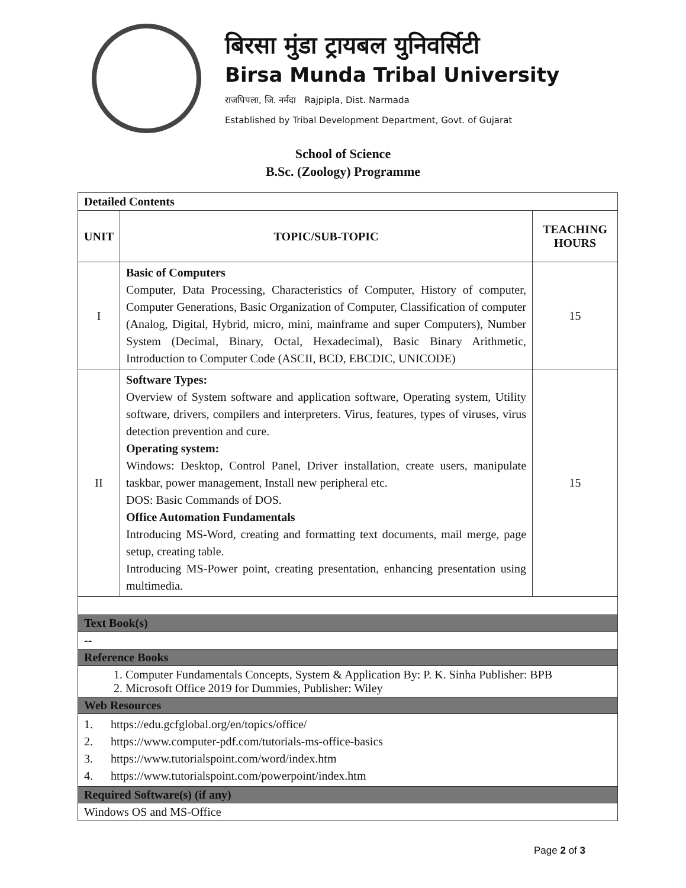बिरसा मुंडा ट्रायबल युनिवर्सिटी
Birsa Munda Tribal University
राजपिपला, जि. नर्मदा Rajpipla, Dist. Narmada
Established by Tribal Development Department, Govt. of Gujarat
School of Science
B.Sc. (Zoology) Programme
| Detailed Contents | | |
| UNIT | TOPIC/SUB-TOPIC | TEACHING HOURS |
| I | Basic of Computers Computer, Data Processing, Characteristics of Computer, History of computer, Computer Generations, Basic Organization of Computer, Classification of computer (Analog, Digital, Hybrid, micro, mini, mainframe and super Computers), Number System (Decimal, Binary, Octal, Hexadecimal), Basic Binary Arithmetic, Introduction to Computer Code (ASCII, BCD, EBCDIC, UNICODE) | 15 |
| II | Software Types: Overview of System software and application software, Operating system, Utility software, drivers, compilers and interpreters. Virus, features, types of viruses, virus detection prevention and cure. Operating system: Windows: Desktop, Control Panel, Driver installation, create users, manipulate taskbar, power management, Install new peripheral etc. DOS: Basic Commands of DOS. Office Automation Fundamentals Introducing MS-Word, creating and formatting text documents, mail merge, page setup, creating table. Introducing MS-Power point, creating presentation, enhancing presentation using multimedia. | 15 |
| Text Book(s) | | |
| -- | | |
| Reference Books | | |
| 1. Computer Fundamentals Concepts, System & Application By: P. K. Sinha Publisher: BPB 2. Microsoft Office 2019 for Dummies, Publisher: Wiley | | |
| Web Resources | | |
| 1. https://edu.gcfglobal.org/en/topics/office/ 2. https://www.computer-pdf.com/tutorials-ms-office-basics 3. https://www.tutorialspoint.com/word/index.htm 4. https://www.tutorialspoint.com/powerpoint/index.htm | | |
| Required Software(s) (if any) | | |
| Windows OS and MS-Office | | |
Page 2 of 3